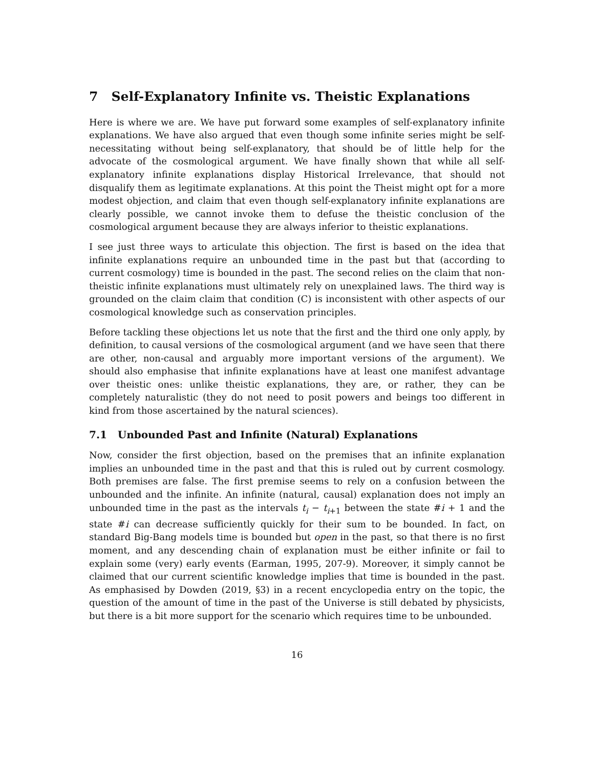7 Self-Explanatory Infinite vs. Theistic Explanations
Here is where we are. We have put forward some examples of self-explanatory infinite explanations. We have also argued that even though some infinite series might be self-necessitating without being self-explanatory, that should be of little help for the advocate of the cosmological argument. We have finally shown that while all self-explanatory infinite explanations display Historical Irrelevance, that should not disqualify them as legitimate explanations. At this point the Theist might opt for a more modest objection, and claim that even though self-explanatory infinite explanations are clearly possible, we cannot invoke them to defuse the theistic conclusion of the cosmological argument because they are always inferior to theistic explanations.
I see just three ways to articulate this objection. The first is based on the idea that infinite explanations require an unbounded time in the past but that (according to current cosmology) time is bounded in the past. The second relies on the claim that non-theistic infinite explanations must ultimately rely on unexplained laws. The third way is grounded on the claim claim that condition (C) is inconsistent with other aspects of our cosmological knowledge such as conservation principles.
Before tackling these objections let us note that the first and the third one only apply, by definition, to causal versions of the cosmological argument (and we have seen that there are other, non-causal and arguably more important versions of the argument). We should also emphasise that infinite explanations have at least one manifest advantage over theistic ones: unlike theistic explanations, they are, or rather, they can be completely naturalistic (they do not need to posit powers and beings too different in kind from those ascertained by the natural sciences).
7.1 Unbounded Past and Infinite (Natural) Explanations
Now, consider the first objection, based on the premises that an infinite explanation implies an unbounded time in the past and that this is ruled out by current cosmology. Both premises are false. The first premise seems to rely on a confusion between the unbounded and the infinite. An infinite (natural, causal) explanation does not imply an unbounded time in the past as the intervals t<sub>i</sub> − t<sub>i+1</sub> between the state #i + 1 and the state #i can decrease sufficiently quickly for their sum to be bounded. In fact, on standard Big-Bang models time is bounded but open in the past, so that there is no first moment, and any descending chain of explanation must be either infinite or fail to explain some (very) early events (Earman, 1995, 207-9). Moreover, it simply cannot be claimed that our current scientific knowledge implies that time is bounded in the past. As emphasised by Dowden (2019, §3) in a recent encyclopedia entry on the topic, the question of the amount of time in the past of the Universe is still debated by physicists, but there is a bit more support for the scenario which requires time to be unbounded.
16